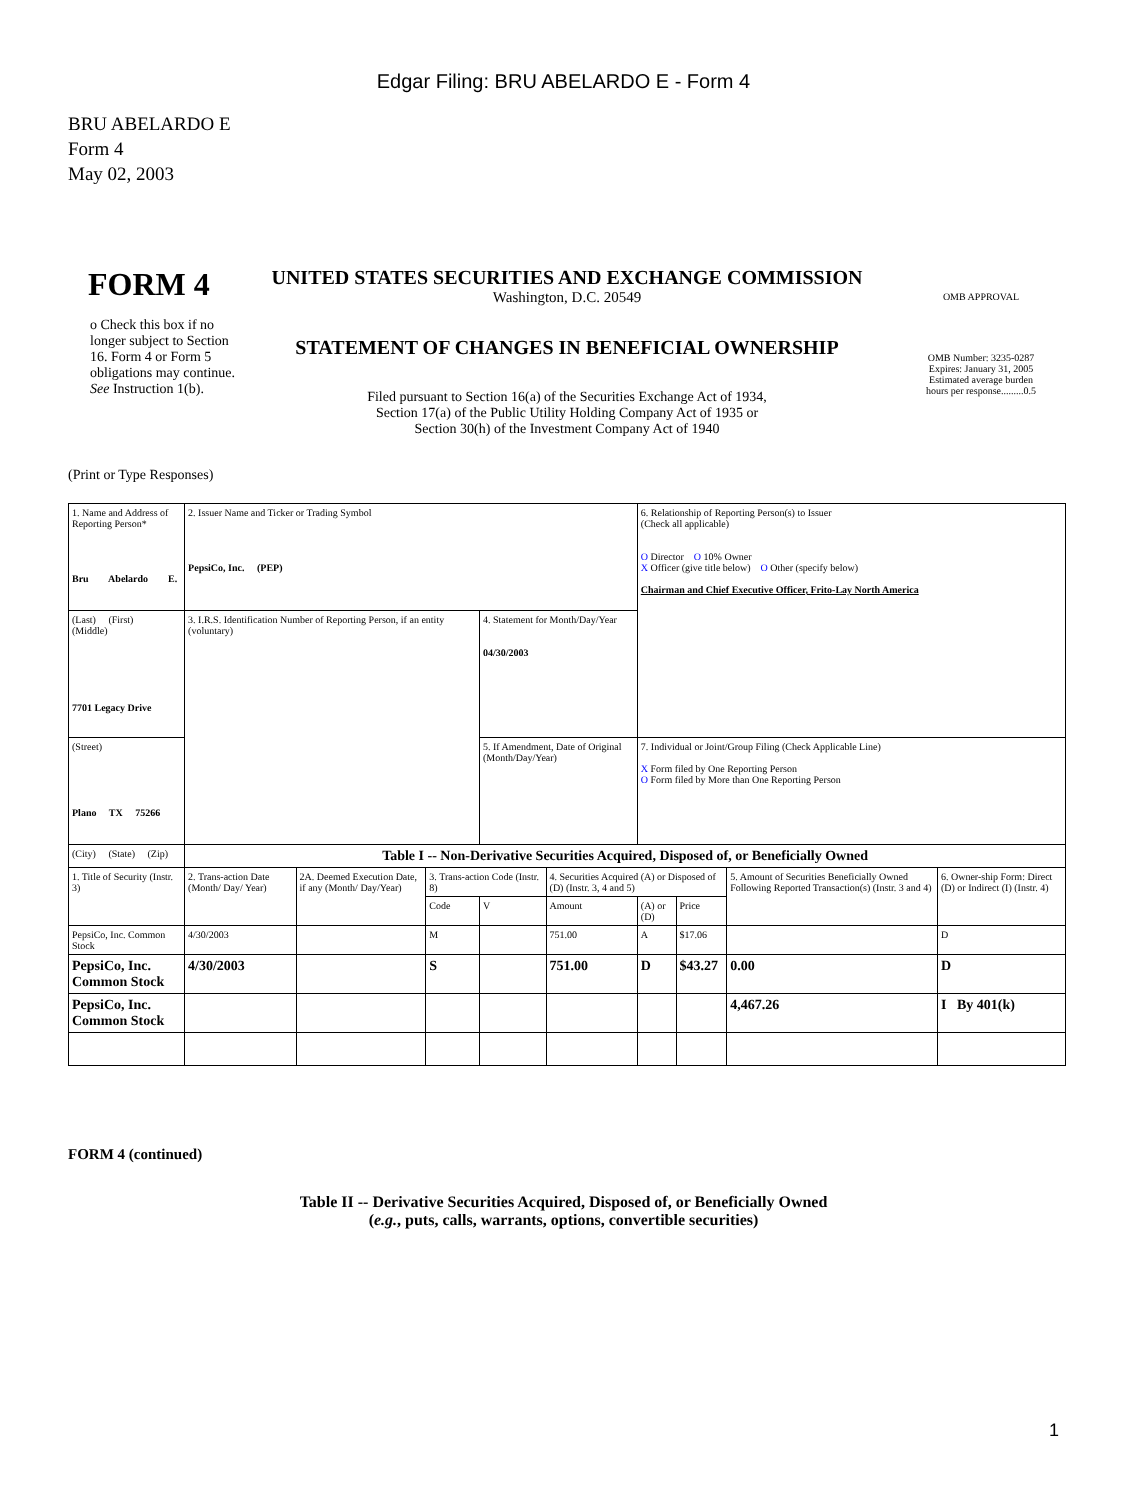Edgar Filing: BRU ABELARDO E - Form 4
BRU ABELARDO E
Form 4
May 02, 2003
FORM 4
o Check this box if no longer subject to Section 16. Form 4 or Form 5 obligations may continue. See Instruction 1(b).
UNITED STATES SECURITIES AND EXCHANGE COMMISSION
Washington, D.C. 20549
STATEMENT OF CHANGES IN BENEFICIAL OWNERSHIP
Filed pursuant to Section 16(a) of the Securities Exchange Act of 1934,
Section 17(a) of the Public Utility Holding Company Act of 1935 or
Section 30(h) of the Investment Company Act of 1940
OMB APPROVAL
OMB Number: 3235-0287
Expires: January 31, 2005
Estimated average burden
hours per response.........0.5
(Print or Type Responses)
| 1. Name and Address of Reporting Person* Bru Abelardo E. | 2. Issuer Name and Ticker or Trading Symbol PepsiCo, Inc. (PEP) | | | | | 6. Relationship of Reporting Person(s) to Issuer (Check all applicable) O Director O 10% Owner X Officer (give title below) O Other (specify below) Chairman and Chief Executive Officer, Frito-Lay North America | | | |
| (Last) (First) (Middle) 7701 Legacy Drive | 3. I.R.S. Identification Number of Reporting Person, if an entity (voluntary) | | | 4. Statement for Month/Day/Year 04/30/2003 | | | | | |
| (Street) Plano TX 75266 | | | | 5. If Amendment, Date of Original (Month/Day/Year) | | 7. Individual or Joint/Group Filing (Check Applicable Line) X Form filed by One Reporting Person O Form filed by More than One Reporting Person | | | |
| (City) (State) (Zip) | Table I -- Non-Derivative Securities Acquired, Disposed of, or Beneficially Owned | | | | | | | | |
| 1. Title of Security (Instr. 3) | 2. Trans-action Date (Month/ Day/ Year) | 2A. Deemed Execution Date, if any (Month/ Day/Year) | 3. Trans-action Code (Instr. 8) | | 4. Securities Acquired (A) or Disposed of (D) (Instr. 3, 4 and 5) | | | 5. Amount of Securities Beneficially Owned Following Reported Transaction(s) (Instr. 3 and 4) | 6. Owner-ship Form: Direct (D) or Indirect (I) (Instr. 4) |
| | | | Code | V | Amount | (A) or (D) | Price | | |
| PepsiCo, Inc. Common Stock | 4/30/2003 | | M | | 751.00 | A | $17.06 | | D |
| PepsiCo, Inc. Common Stock | 4/30/2003 | | S | | 751.00 | D | $43.27 | 0.00 | D |
| PepsiCo, Inc. Common Stock | | | | | | | | 4,467.26 | I By 401(k) |
FORM 4 (continued)
Table II -- Derivative Securities Acquired, Disposed of, or Beneficially Owned
(e.g., puts, calls, warrants, options, convertible securities)
1